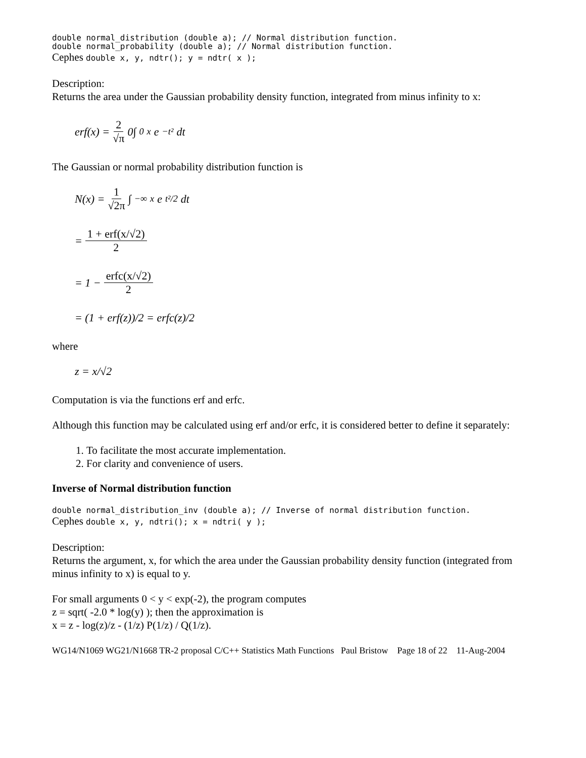double normal_distribution (double a); // Normal distribution function.
double normal_probability (double a); // Normal distribution function.
Cephes double x, y, ndtr(); y = ndtr( x );
Description:
Returns the area under the Gaussian probability density function, integrated from minus infinity to x:
erf(x) = 2 √π 0∫<sub>0</sub><sup>x</sup> e<sup>−t²</sup> dt
The Gaussian or normal probability distribution function is
N(x) = 1 √2π ∫<sub>−∞</sub><sup>x</sup> e<sup>t²/2</sup>dt
= 1 + erf(x/√2) 2
= 1 − erfc(x/√2) 2
= (1 + erf(z))/2 = erfc(z)/2
where
z = x/√2
Computation is via the functions erf and erfc.
Although this function may be calculated using erf and/or erfc, it is considered better to define it separately:
1. To facilitate the most accurate implementation.
2. For clarity and convenience of users.
Inverse of Normal distribution function
double normal_distribution_inv (double a); // Inverse of normal distribution function.
Cephes double x, y, ndtri(); x = ndtri( y );
Description:
Returns the argument, x, for which the area under the Gaussian probability density function (integrated from minus infinity to x) is equal to y.
For small arguments 0 < y < exp(-2), the program computes
z = sqrt( -2.0 * log(y) ); then the approximation is
x = z - log(z)/z - (1/z) P(1/z) / Q(1/z).
WG14/N1069 WG21/N1668 TR-2 proposal C/C++ Statistics Math Functions Paul Bristow Page 18 of 22 11-Aug-2004